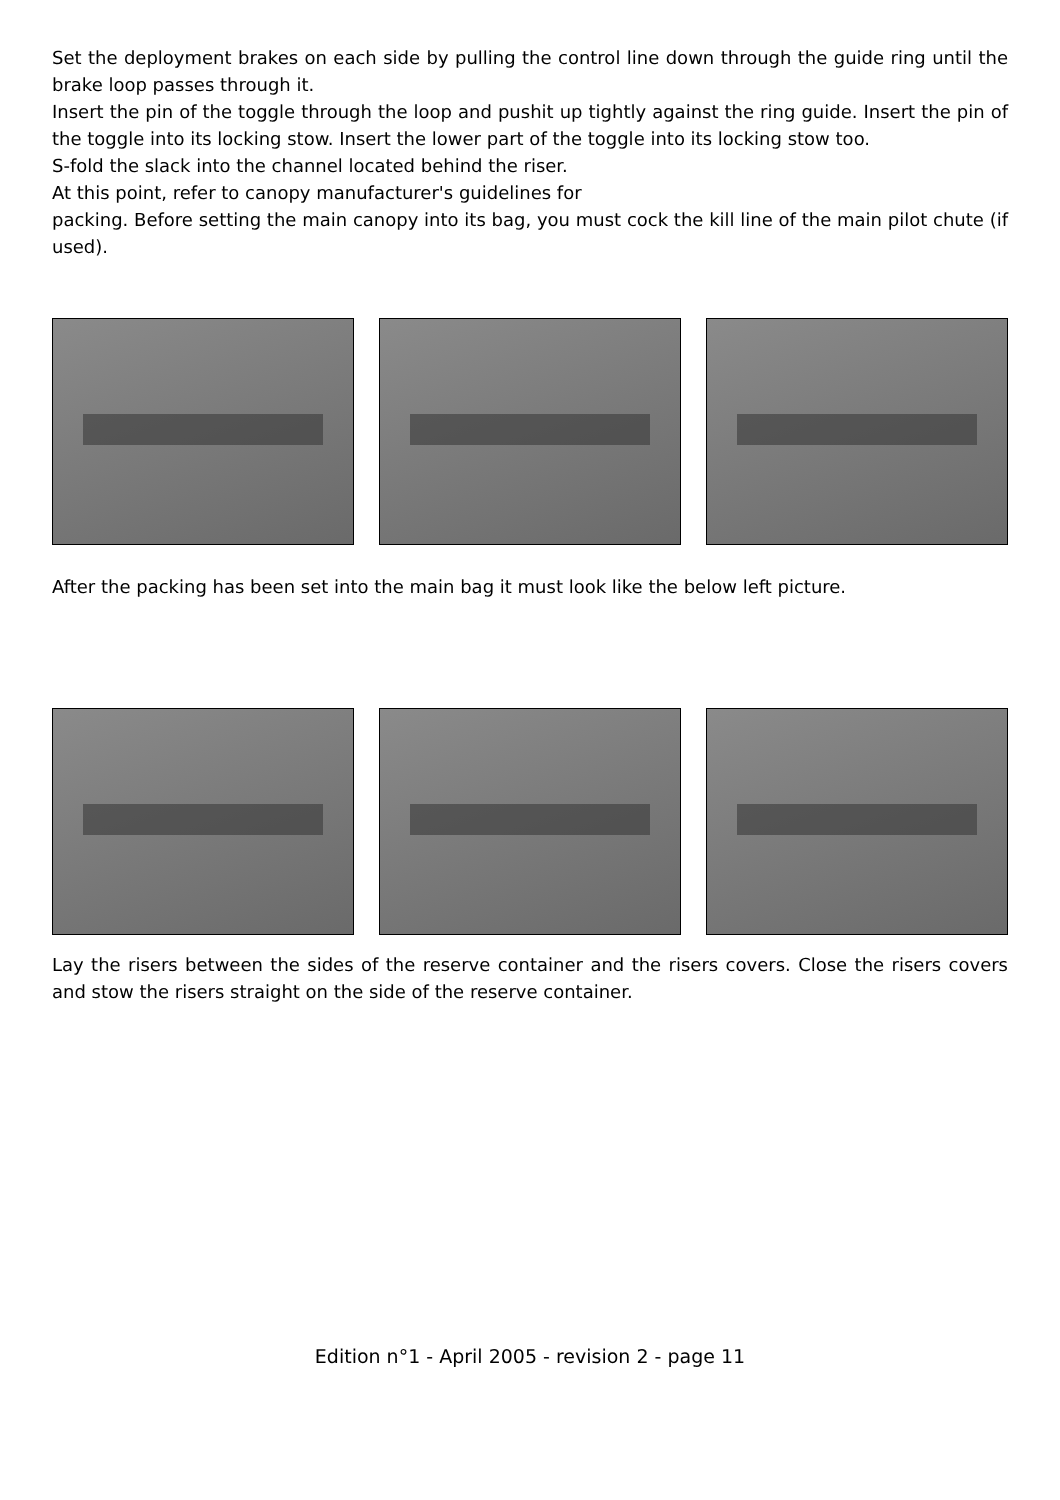Set the deployment brakes on each side by pulling the control line down through the guide ring until the brake loop passes through it.
Insert the pin of the toggle through the loop and pushit up tightly against the ring guide. Insert the pin of the toggle into its locking stow. Insert the lower part of the toggle into its locking stow too.
S-fold the slack into the channel located behind the riser.
At this point, refer to canopy manufacturer's guidelines for
packing. Before setting the main canopy into its bag, you must cock the kill line of the main pilot chute (if used).
After the packing has been set into the main bag it must look like the below left picture.
Lay the risers between the sides of the reserve container and the risers covers. Close the risers covers and stow the risers straight on the side of the reserve container.
Edition n°1 - April 2005 - revision 2 - page 11